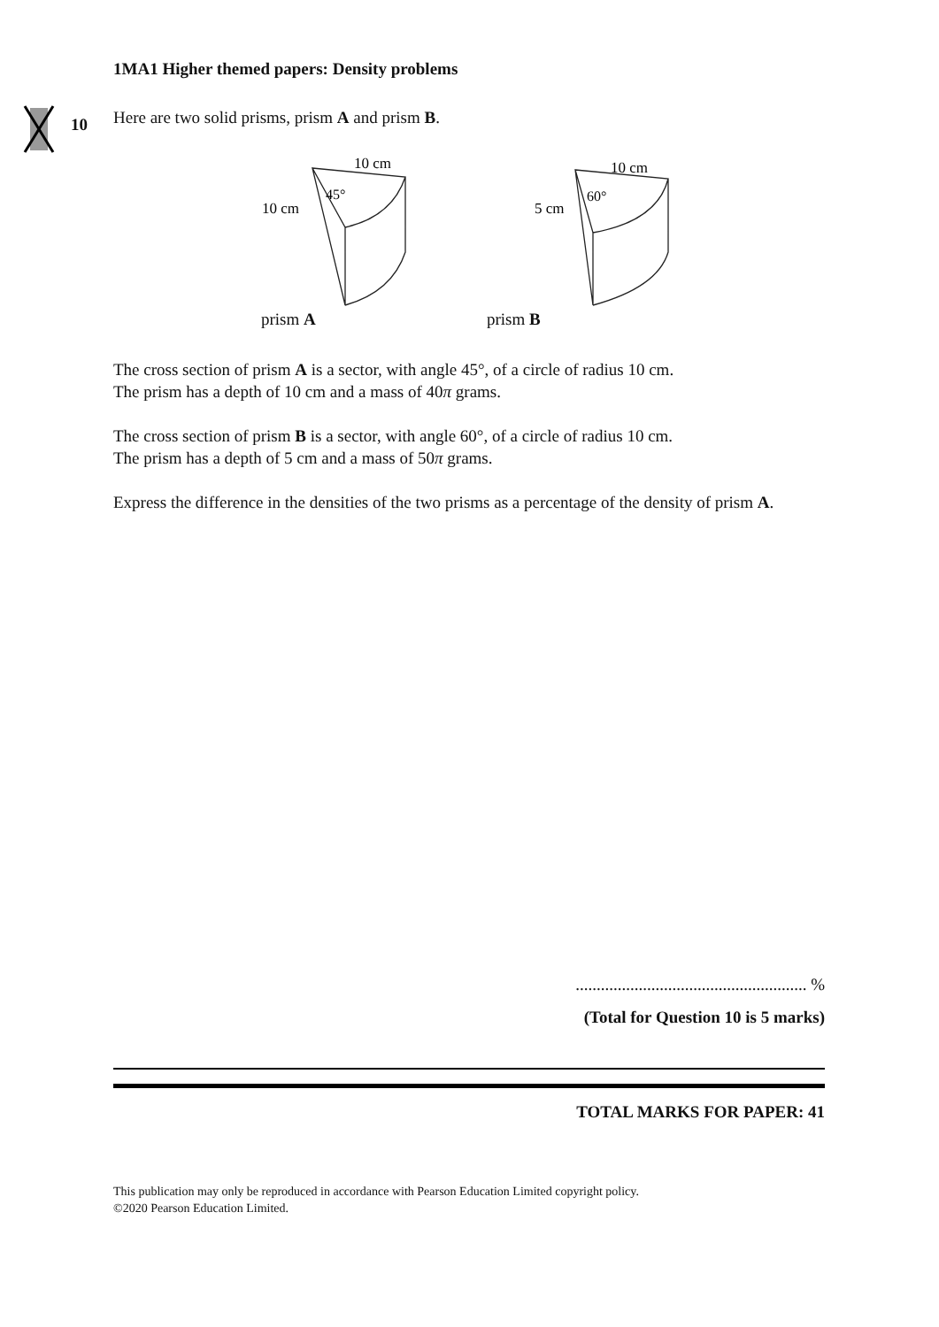10
1MA1 Higher themed papers: Density problems
Here are two solid prisms, prism A and prism B.
10 cm
10 cm
45°
10 cm
5 cm
60°
prism A prism B
The cross section of prism A is a sector, with angle 45°, of a circle of radius 10 cm.
The prism has a depth of 10 cm and a mass of 40π grams.
The cross section of prism B is a sector, with angle 60°, of a circle of radius 10 cm.
The prism has a depth of 5 cm and a mass of 50π grams.
Express the difference in the densities of the two prisms as a percentage of the density of prism A.
....................................................... %
(Total for Question 10 is 5 marks)
TOTAL MARKS FOR PAPER: 41
This publication may only be reproduced in accordance with Pearson Education Limited copyright policy.
©2020 Pearson Education Limited.